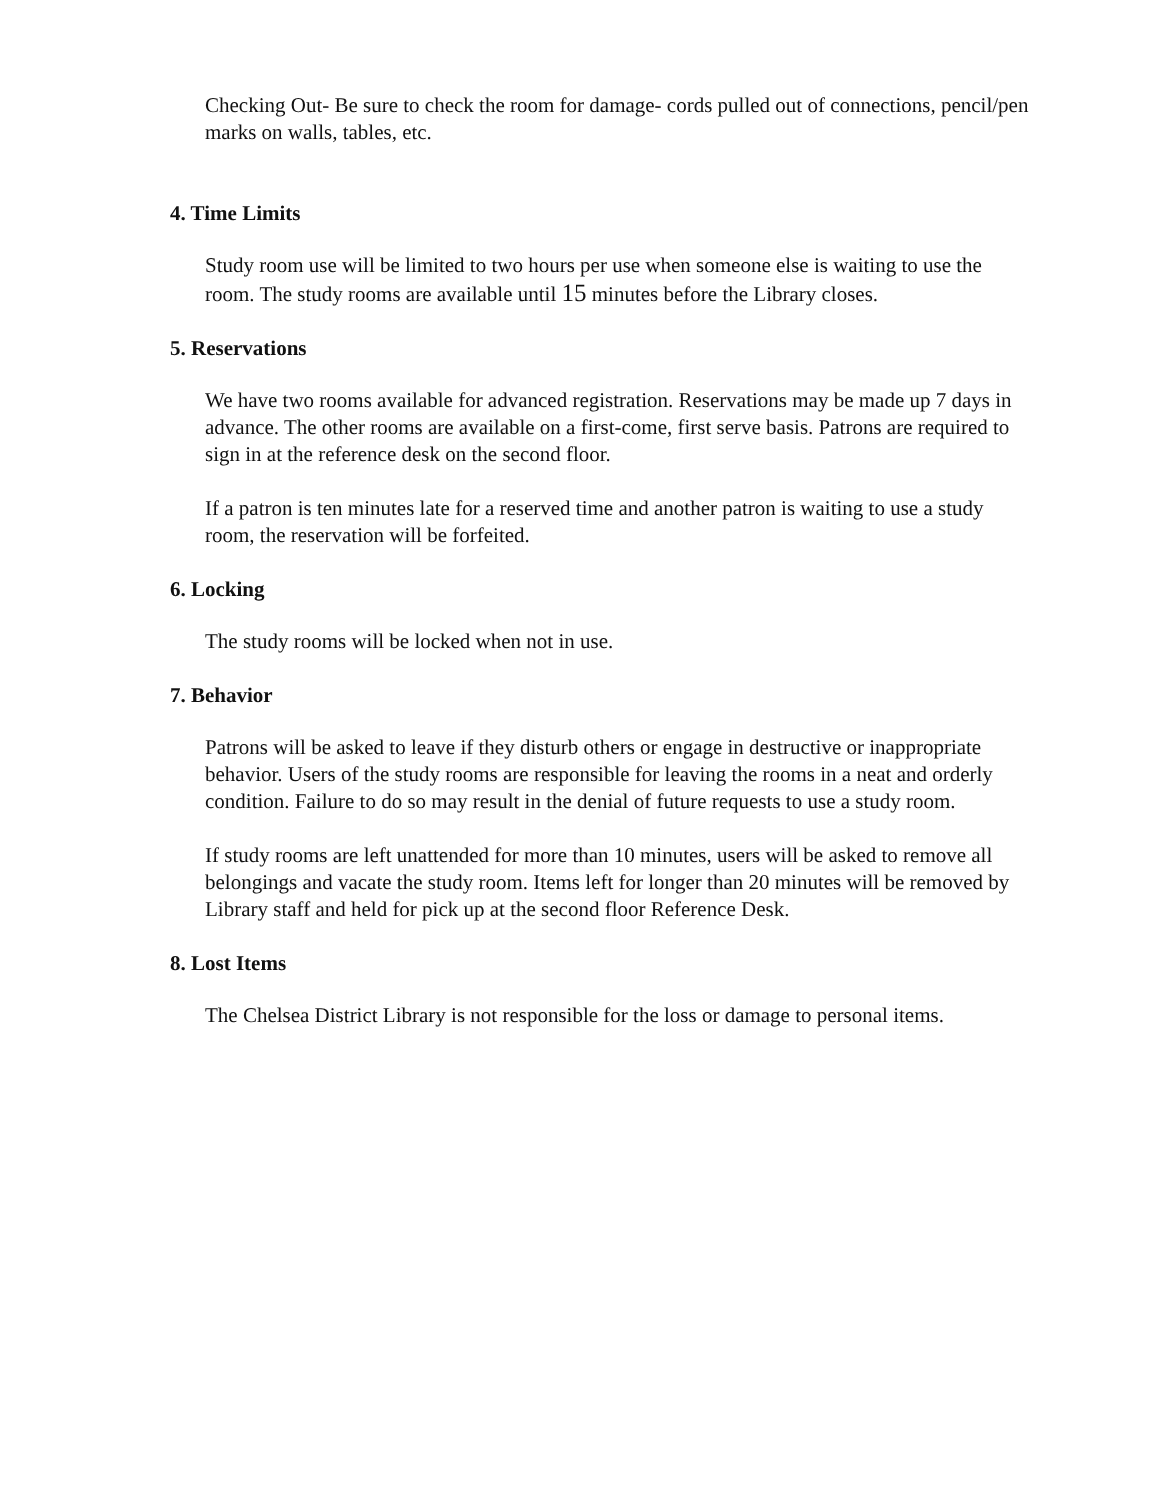Checking Out- Be sure to check the room for damage- cords pulled out of connections, pencil/pen marks on walls, tables, etc.
4. Time Limits
Study room use will be limited to two hours per use when someone else is waiting to use the room. The study rooms are available until 15 minutes before the Library closes.
5. Reservations
We have two rooms available for advanced registration. Reservations may be made up 7 days in advance. The other rooms are available on a first-come, first serve basis. Patrons are required to sign in at the reference desk on the second floor.
If a patron is ten minutes late for a reserved time and another patron is waiting to use a study room, the reservation will be forfeited.
6. Locking
The study rooms will be locked when not in use.
7. Behavior
Patrons will be asked to leave if they disturb others or engage in destructive or inappropriate behavior. Users of the study rooms are responsible for leaving the rooms in a neat and orderly condition. Failure to do so may result in the denial of future requests to use a study room.
If study rooms are left unattended for more than 10 minutes, users will be asked to remove all belongings and vacate the study room. Items left for longer than 20 minutes will be removed by Library staff and held for pick up at the second floor Reference Desk.
8. Lost Items
The Chelsea District Library is not responsible for the loss or damage to personal items.